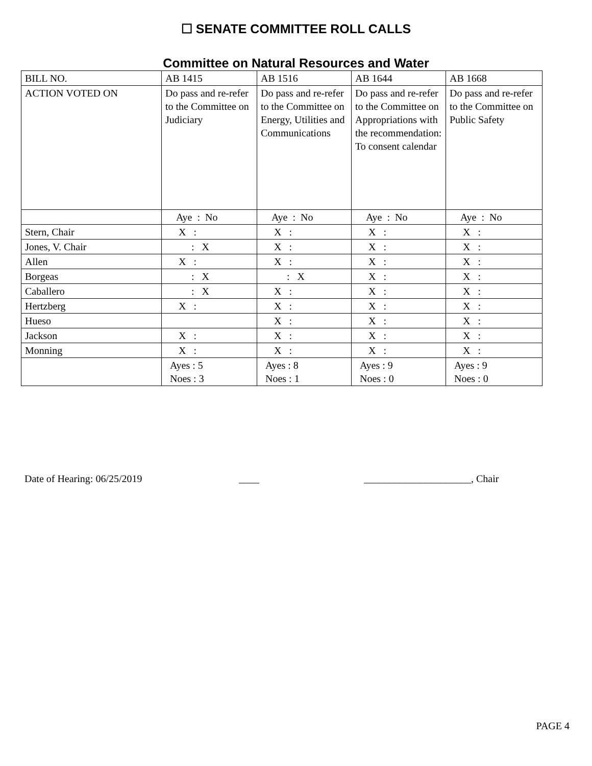☐ SENATE COMMITTEE ROLL CALLS
Committee on Natural Resources and Water
| BILL NO. | AB 1415 | AB 1516 | AB 1644 | AB 1668 |
| ACTION VOTED ON | Do pass and re-refer to the Committee on Judiciary | Do pass and re-refer to the Committee on Energy, Utilities and Communications | Do pass and re-refer to the Committee on Appropriations with the recommendation: To consent calendar | Do pass and re-refer to the Committee on Public Safety |
| | Aye : No | Aye : No | Aye : No | Aye : No |
| Stern, Chair | X : | X : | X : | X : |
| Jones, V. Chair | : X | X : | X : | X : |
| Allen | X : | X : | X : | X : |
| Borgeas | : X | : X | X : | X : |
| Caballero | : X | X : | X : | X : |
| Hertzberg | X : | X : | X : | X : |
| Hueso | | X : | X : | X : |
| Jackson | X : | X : | X : | X : |
| Monning | X : | X : | X : | X : |
| | Ayes : 5 Noes : 3 | Ayes : 8 Noes : 1 | Ayes : 9 Noes : 0 | Ayes : 9 Noes : 0 |
Date of Hearing: 06/25/2019 ____ _____________________, Chair
PAGE 4